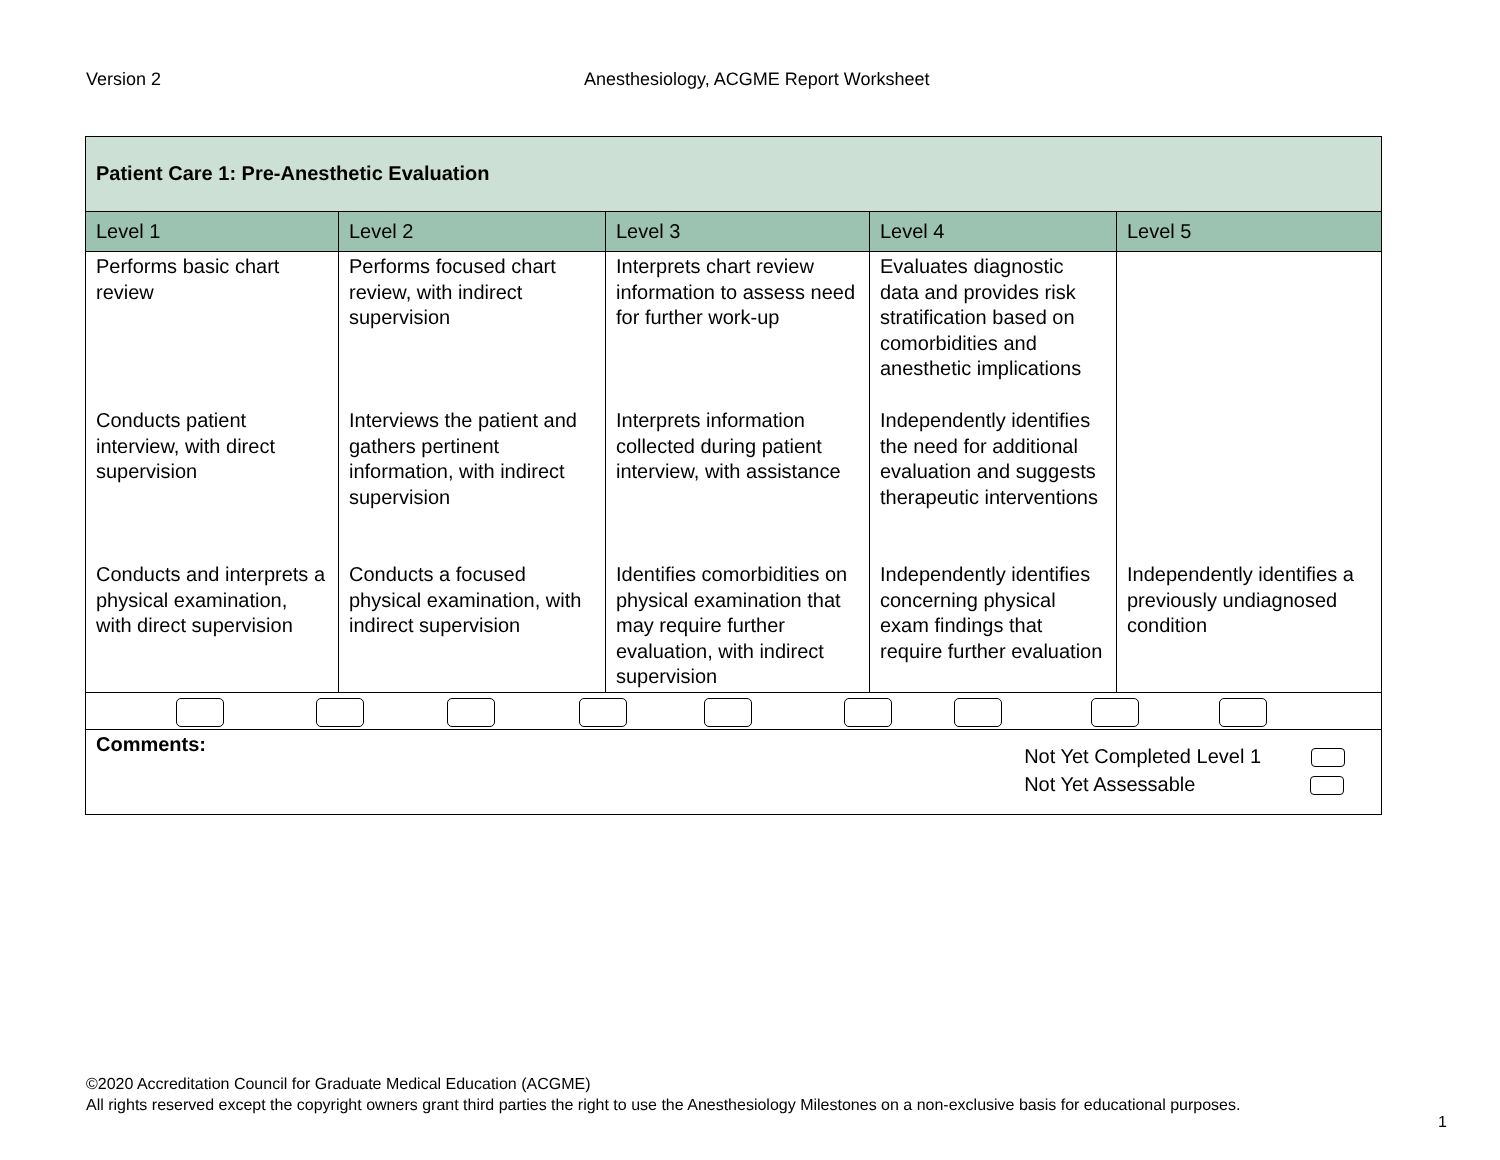Version 2 Anesthesiology, ACGME Report Worksheet
| Patient Care 1: Pre-Anesthetic Evaluation | | | | |
| Level 1 | Level 2 | Level 3 | Level 4 | Level 5 |
| Performs basic chart review | Performs focused chart review, with indirect supervision | Interprets chart review information to assess need for further work-up | Evaluates diagnostic data and provides risk stratification based on comorbidities and anesthetic implications | |
| Conducts patient interview, with direct supervision | Interviews the patient and gathers pertinent information, with indirect supervision | Interprets information collected during patient interview, with assistance | Independently identifies the need for additional evaluation and suggests therapeutic interventions | |
| Conducts and interprets a physical examination, with direct supervision | Conducts a focused physical examination, with indirect supervision | Identifies comorbidities on physical examination that may require further evaluation, with indirect supervision | Independently identifies concerning physical exam findings that require further evaluation | Independently identifies a previously undiagnosed condition |
| Comments: Not Yet Completed Level 1 Not Yet Assessable | | | | |
©2020 Accreditation Council for Graduate Medical Education (ACGME)
All rights reserved except the copyright owners grant third parties the right to use the Anesthesiology Milestones on a non-exclusive basis for educational purposes.
1